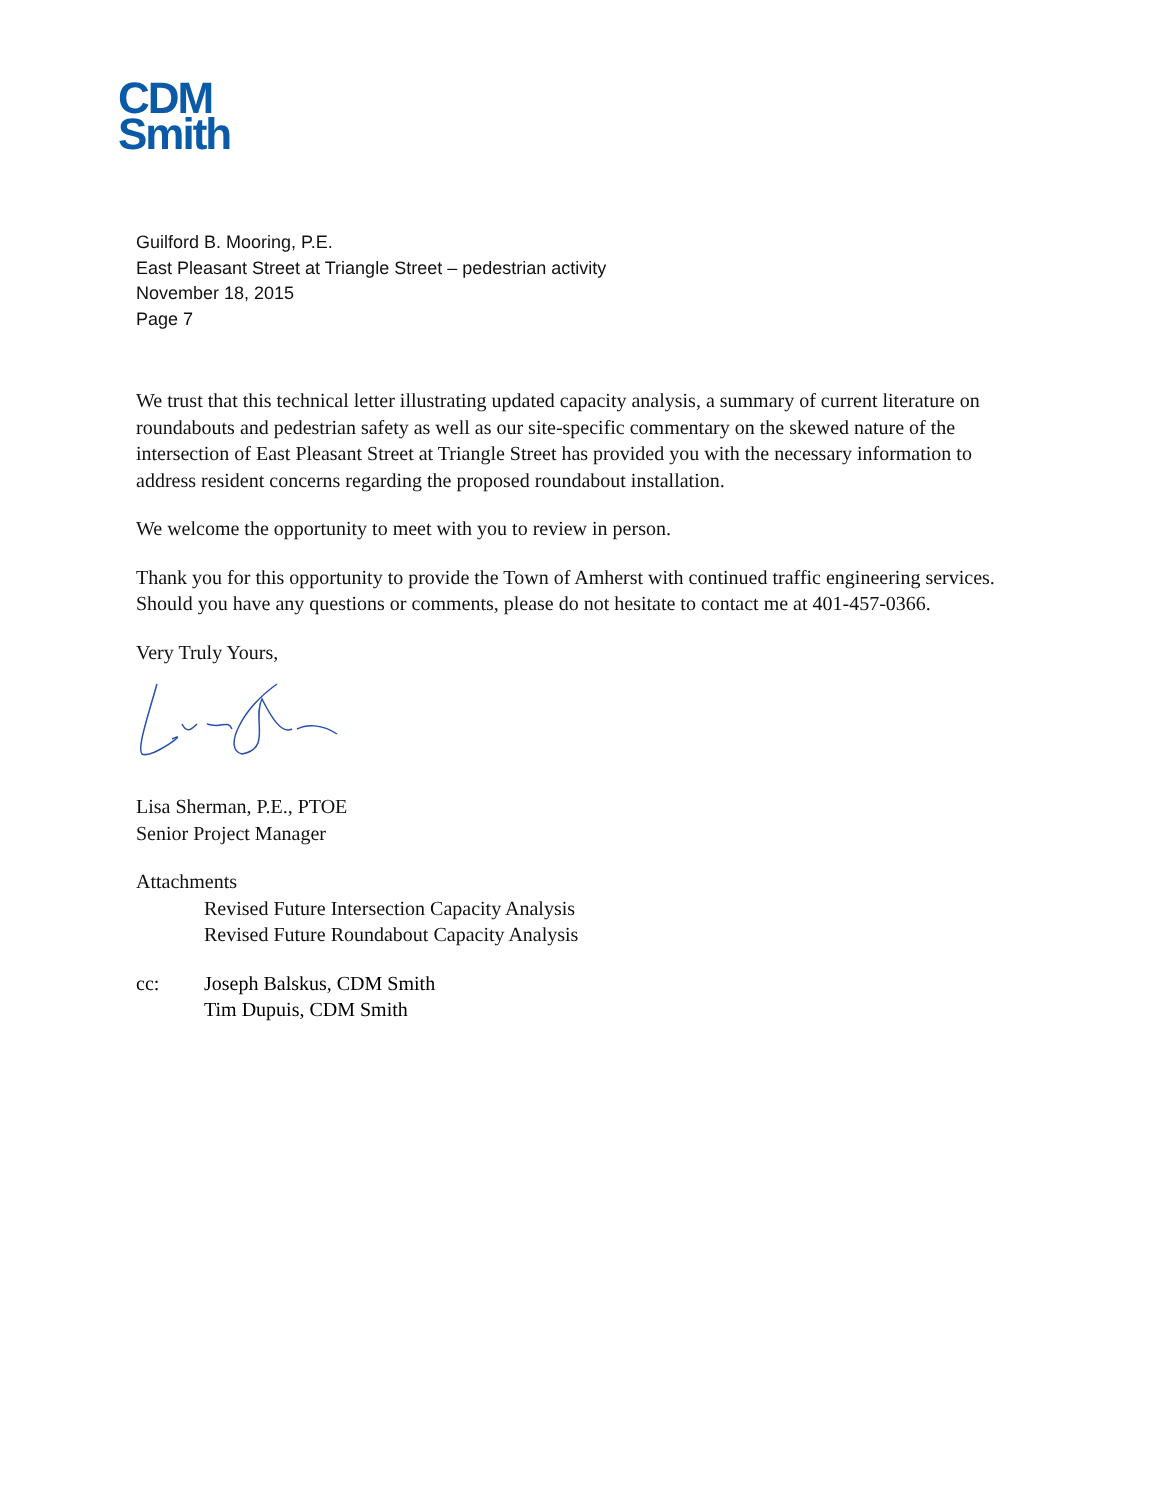CDM
Smith
Guilford B. Mooring, P.E.
East Pleasant Street at Triangle Street – pedestrian activity
November 18, 2015
Page 7
We trust that this technical letter illustrating updated capacity analysis, a summary of current literature on roundabouts and pedestrian safety as well as our site-specific commentary on the skewed nature of the intersection of East Pleasant Street at Triangle Street has provided you with the necessary information to address resident concerns regarding the proposed roundabout installation.
We welcome the opportunity to meet with you to review in person.
Thank you for this opportunity to provide the Town of Amherst with continued traffic engineering services. Should you have any questions or comments, please do not hesitate to contact me at 401-457-0366.
Very Truly Yours,
Lisa Sherman, P.E., PTOE
Senior Project Manager
Attachments
Revised Future Intersection Capacity Analysis
Revised Future Roundabout Capacity Analysis
cc: Joseph Balskus, CDM Smith
Tim Dupuis, CDM Smith